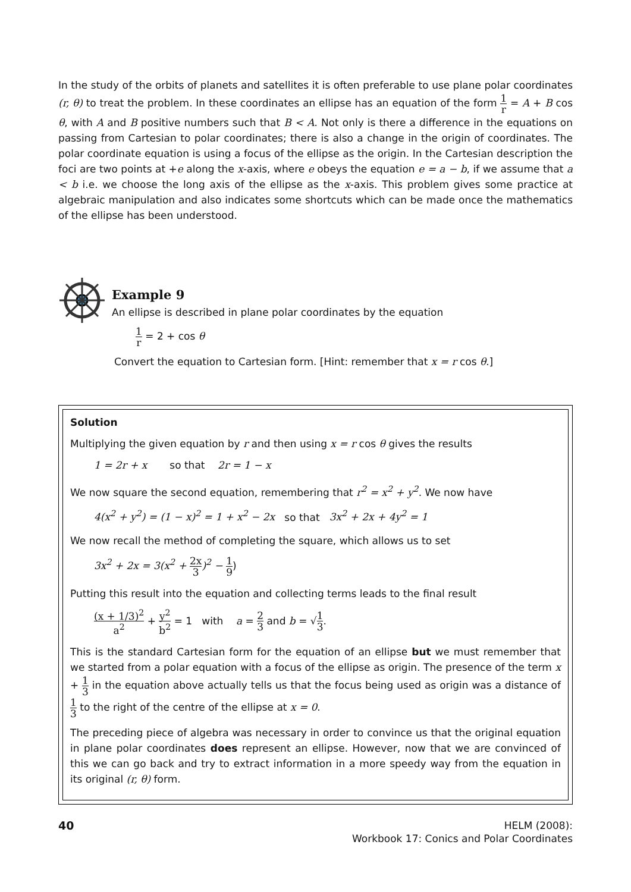In the study of the orbits of planets and satellites it is often preferable to use plane polar coordinates (r, θ) to treat the problem. In these coordinates an ellipse has an equation of the form 1 r = A + B cos θ, with A and B positive numbers such that B < A. Not only is there a difference in the equations on passing from Cartesian to polar coordinates; there is also a change in the origin of coordinates. The polar coordinate equation is using a focus of the ellipse as the origin. In the Cartesian description the foci are two points at +e along the x-axis, where e obeys the equation e = a − b, if we assume that a < b i.e. we choose the long axis of the ellipse as the x-axis. This problem gives some practice at algebraic manipulation and also indicates some shortcuts which can be made once the mathematics of the ellipse has been understood.
Example 9
An ellipse is described in plane polar coordinates by the equation
1 r = 2 + cos θ
Convert the equation to Cartesian form. [Hint: remember that x = r cos θ.]
Solution
Multiplying the given equation by r and then using x = r cos θ gives the results
1 = 2r + x so that 2r = 1 − x
We now square the second equation, remembering that r<sup>2</sup> = x<sup>2</sup> + y<sup>2</sup>. We now have
4(x<sup>2</sup> + y<sup>2</sup>) = (1 − x)<sup>2</sup> = 1 + x<sup>2</sup> − 2x so that 3x<sup>2</sup> + 2x + 4y<sup>2</sup> = 1
We now recall the method of completing the square, which allows us to set
3x<sup>2</sup> + 2x = 3(x<sup>2</sup> + 2x 3)<sup>2</sup> − 1 9)
Putting this result into the equation and collecting terms leads to the final result
(x + 1/3)<sup>2</sup> a<sup>2</sup> + y<sup>2</sup> b<sup>2</sup> = 1 with a = 2 3 and b = √1 3.
This is the standard Cartesian form for the equation of an ellipse but we must remember that we started from a polar equation with a focus of the ellipse as origin. The presence of the term x + 1 3 in the equation above actually tells us that the focus being used as origin was a distance of 1 3 to the right of the centre of the ellipse at x = 0.
The preceding piece of algebra was necessary in order to convince us that the original equation in plane polar coordinates does represent an ellipse. However, now that we are convinced of this we can go back and try to extract information in a more speedy way from the equation in its original (r, θ) form.
40
HELM (2008):
Workbook 17: Conics and Polar Coordinates